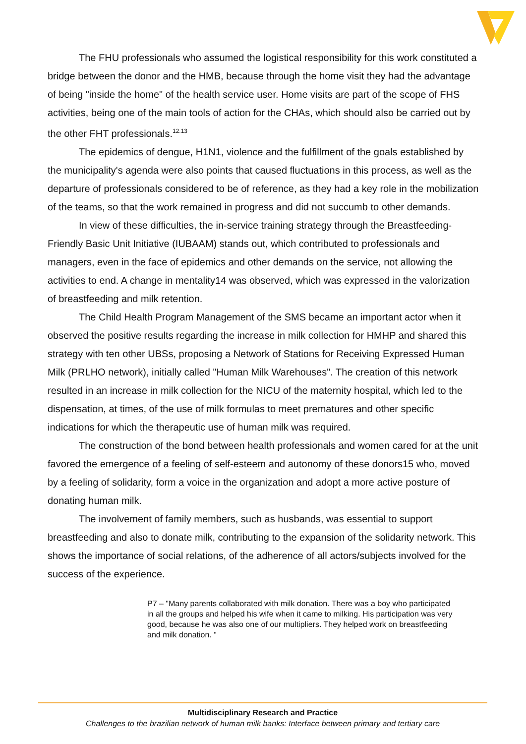The FHU professionals who assumed the logistical responsibility for this work constituted a bridge between the donor and the HMB, because through the home visit they had the advantage of being "inside the home" of the health service user. Home visits are part of the scope of FHS activities, being one of the main tools of action for the CHAs, which should also be carried out by the other FHT professionals.<sup>12.13</sup>
The epidemics of dengue, H1N1, violence and the fulfillment of the goals established by the municipality's agenda were also points that caused fluctuations in this process, as well as the departure of professionals considered to be of reference, as they had a key role in the mobilization of the teams, so that the work remained in progress and did not succumb to other demands.
In view of these difficulties, the in-service training strategy through the Breastfeeding-Friendly Basic Unit Initiative (IUBAAM) stands out, which contributed to professionals and managers, even in the face of epidemics and other demands on the service, not allowing the activities to end. A change in mentality14 was observed, which was expressed in the valorization of breastfeeding and milk retention.
The Child Health Program Management of the SMS became an important actor when it observed the positive results regarding the increase in milk collection for HMHP and shared this strategy with ten other UBSs, proposing a Network of Stations for Receiving Expressed Human Milk (PRLHO network), initially called "Human Milk Warehouses". The creation of this network resulted in an increase in milk collection for the NICU of the maternity hospital, which led to the dispensation, at times, of the use of milk formulas to meet prematures and other specific indications for which the therapeutic use of human milk was required.
The construction of the bond between health professionals and women cared for at the unit favored the emergence of a feeling of self-esteem and autonomy of these donors15 who, moved by a feeling of solidarity, form a voice in the organization and adopt a more active posture of donating human milk.
The involvement of family members, such as husbands, was essential to support breastfeeding and also to donate milk, contributing to the expansion of the solidarity network. This shows the importance of social relations, of the adherence of all actors/subjects involved for the success of the experience.
P7 – "Many parents collaborated with milk donation. There was a boy who participated in all the groups and helped his wife when it came to milking. His participation was very good, because he was also one of our multipliers. They helped work on breastfeeding and milk donation. ”
Multidisciplinary Research and Practice
Challenges to the brazilian network of human milk banks: Interface between primary and tertiary care